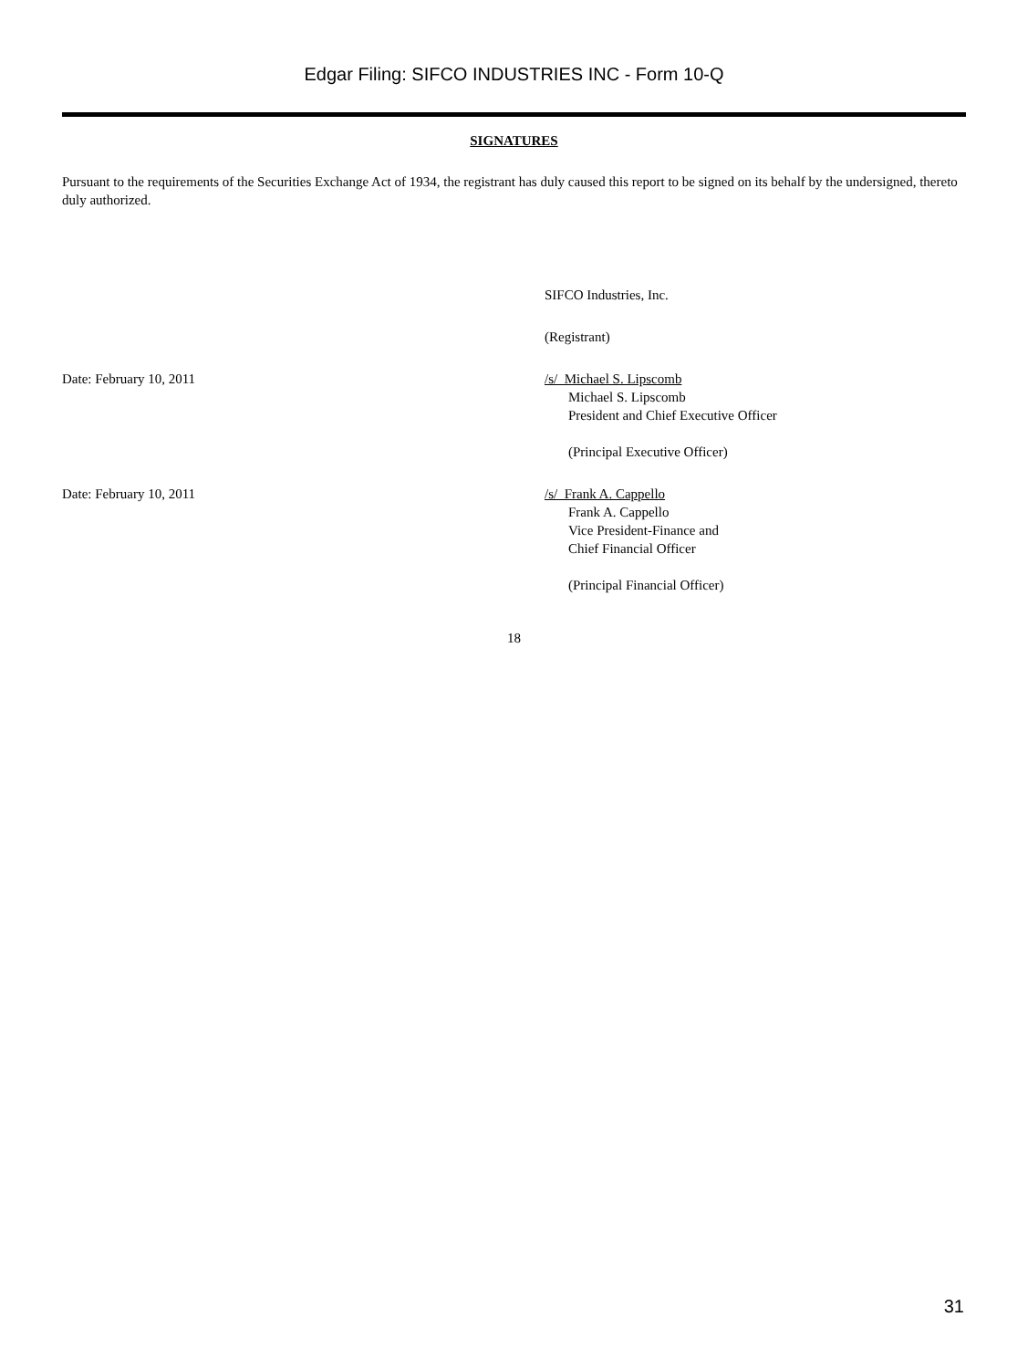Edgar Filing: SIFCO INDUSTRIES INC - Form 10-Q
SIGNATURES
Pursuant to the requirements of the Securities Exchange Act of 1934, the registrant has duly caused this report to be signed on its behalf by the undersigned, thereto duly authorized.
SIFCO Industries, Inc.
(Registrant)
Date: February 10, 2011 /s/ Michael S. Lipscomb
Michael S. Lipscomb
President and Chief Executive Officer
(Principal Executive Officer)
Date: February 10, 2011 /s/ Frank A. Cappello
Frank A. Cappello
Vice President-Finance and
Chief Financial Officer
(Principal Financial Officer)
18
31